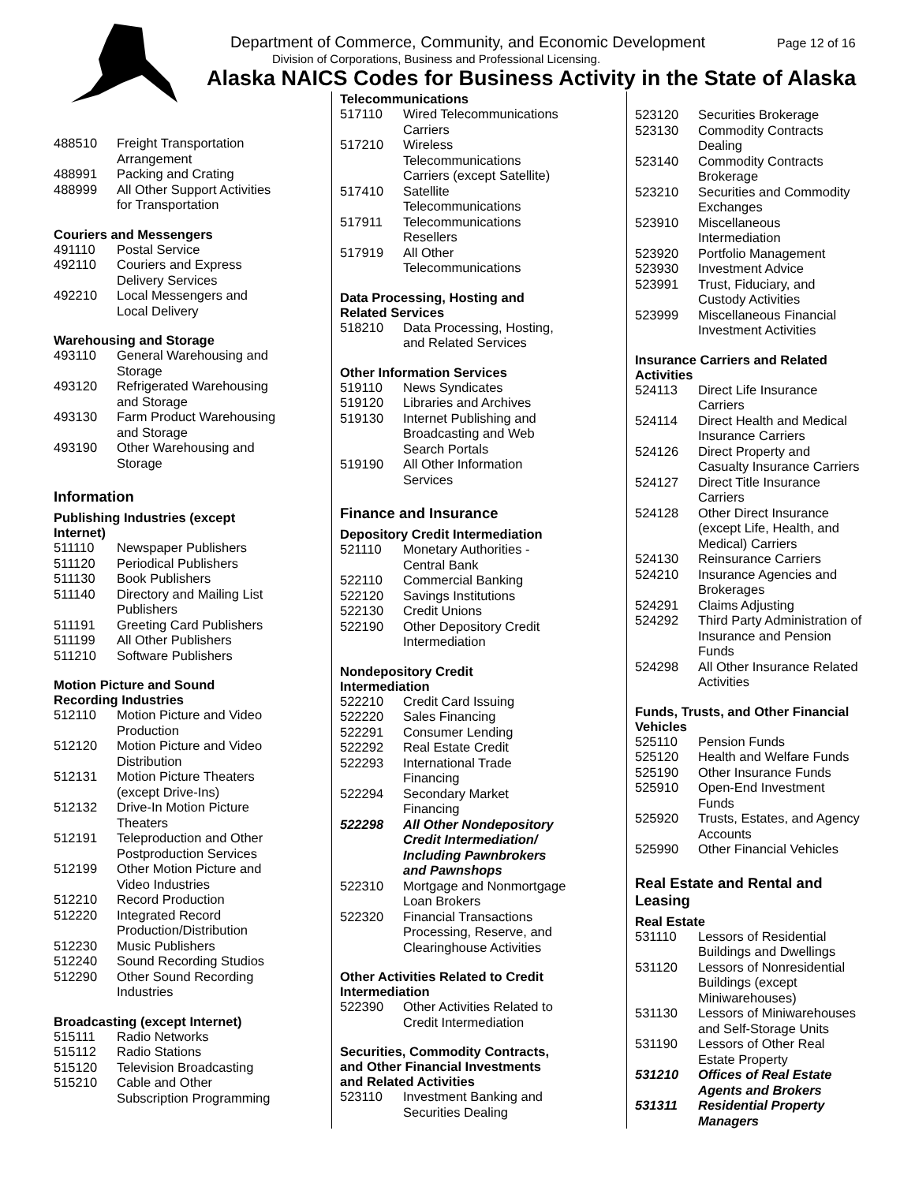Department of Commerce, Community, and Economic Development
Page 12 of 16
Division of Corporations, Business and Professional Licensing.
Alaska NAICS Codes for Business Activity in the State of Alaska
| 488510 | Freight Transportation Arrangement |
| 488991 | Packing and Crating |
| 488999 | All Other Support Activities for Transportation |
Couriers and Messengers
| 491110 | Postal Service |
| 492110 | Couriers and Express Delivery Services |
| 492210 | Local Messengers and Local Delivery |
Warehousing and Storage
| 493110 | General Warehousing and Storage |
| 493120 | Refrigerated Warehousing and Storage |
| 493130 | Farm Product Warehousing and Storage |
| 493190 | Other Warehousing and Storage |
Information
Publishing Industries (except
Internet)
| 511110 | Newspaper Publishers |
| 511120 | Periodical Publishers |
| 511130 | Book Publishers |
| 511140 | Directory and Mailing List Publishers |
| 511191 | Greeting Card Publishers |
| 511199 | All Other Publishers |
| 511210 | Software Publishers |
Motion Picture and Sound
Recording Industries
| 512110 | Motion Picture and Video Production |
| 512120 | Motion Picture and Video Distribution |
| 512131 | Motion Picture Theaters (except Drive-Ins) |
| 512132 | Drive-In Motion Picture Theaters |
| 512191 | Teleproduction and Other Postproduction Services |
| 512199 | Other Motion Picture and Video Industries |
| 512210 | Record Production |
| 512220 | Integrated Record Production/Distribution |
| 512230 | Music Publishers |
| 512240 | Sound Recording Studios |
| 512290 | Other Sound Recording Industries |
Broadcasting (except Internet)
| 515111 | Radio Networks |
| 515112 | Radio Stations |
| 515120 | Television Broadcasting |
| 515210 | Cable and Other Subscription Programming |
Telecommunications
| 517110 | Wired Telecommunications Carriers |
| 517210 | Wireless Telecommunications Carriers (except Satellite) |
| 517410 | Satellite Telecommunications |
| 517911 | Telecommunications Resellers |
| 517919 | All Other Telecommunications |
Data Processing, Hosting and
Related Services
| 518210 | Data Processing, Hosting, and Related Services |
Other Information Services
| 519110 | News Syndicates |
| 519120 | Libraries and Archives |
| 519130 | Internet Publishing and Broadcasting and Web Search Portals |
| 519190 | All Other Information Services |
Finance and Insurance
Depository Credit Intermediation
| 521110 | Monetary Authorities - Central Bank |
| 522110 | Commercial Banking |
| 522120 | Savings Institutions |
| 522130 | Credit Unions |
| 522190 | Other Depository Credit Intermediation |
Nondepository Credit
Intermediation
| 522210 | Credit Card Issuing |
| 522220 | Sales Financing |
| 522291 | Consumer Lending |
| 522292 | Real Estate Credit |
| 522293 | International Trade Financing |
| 522294 | Secondary Market Financing |
| 522298 | All Other Nondepository Credit Intermediation/ Including Pawnbrokers and Pawnshops |
| 522310 | Mortgage and Nonmortgage Loan Brokers |
| 522320 | Financial Transactions Processing, Reserve, and Clearinghouse Activities |
Other Activities Related to Credit
Intermediation
| 522390 | Other Activities Related to Credit Intermediation |
Securities, Commodity Contracts,
and Other Financial Investments
and Related Activities
| 523110 | Investment Banking and Securities Dealing |
| 523120 | Securities Brokerage |
| 523130 | Commodity Contracts Dealing |
| 523140 | Commodity Contracts Brokerage |
| 523210 | Securities and Commodity Exchanges |
| 523910 | Miscellaneous Intermediation |
| 523920 | Portfolio Management |
| 523930 | Investment Advice |
| 523991 | Trust, Fiduciary, and Custody Activities |
| 523999 | Miscellaneous Financial Investment Activities |
Insurance Carriers and Related
Activities
| 524113 | Direct Life Insurance Carriers |
| 524114 | Direct Health and Medical Insurance Carriers |
| 524126 | Direct Property and Casualty Insurance Carriers |
| 524127 | Direct Title Insurance Carriers |
| 524128 | Other Direct Insurance (except Life, Health, and Medical) Carriers |
| 524130 | Reinsurance Carriers |
| 524210 | Insurance Agencies and Brokerages |
| 524291 | Claims Adjusting |
| 524292 | Third Party Administration of Insurance and Pension Funds |
| 524298 | All Other Insurance Related Activities |
Funds, Trusts, and Other Financial
Vehicles
| 525110 | Pension Funds |
| 525120 | Health and Welfare Funds |
| 525190 | Other Insurance Funds |
| 525910 | Open-End Investment Funds |
| 525920 | Trusts, Estates, and Agency Accounts |
| 525990 | Other Financial Vehicles |
Real Estate and Rental and
Leasing
Real Estate
| 531110 | Lessors of Residential Buildings and Dwellings |
| 531120 | Lessors of Nonresidential Buildings (except Miniwarehouses) |
| 531130 | Lessors of Miniwarehouses and Self-Storage Units |
| 531190 | Lessors of Other Real Estate Property |
| 531210 | Offices of Real Estate Agents and Brokers |
| 531311 | Residential Property Managers |